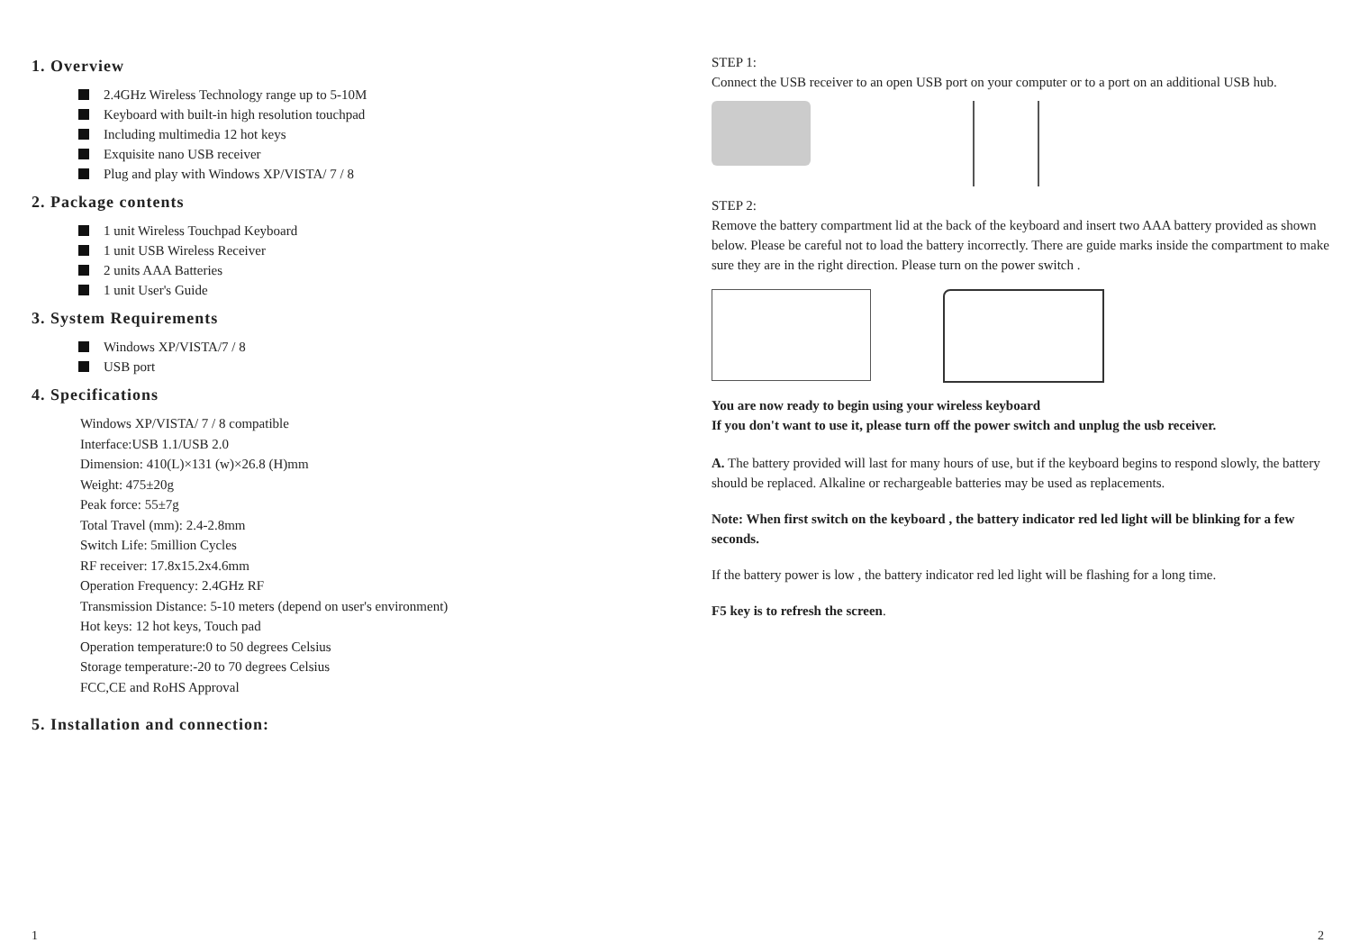1. Overview
2.4GHz Wireless Technology range up to 5-10M
Keyboard with built-in high resolution touchpad
Including multimedia 12 hot keys
Exquisite nano USB receiver
Plug and play with Windows XP/VISTA/ 7 / 8
2. Package contents
1 unit Wireless Touchpad Keyboard
1 unit USB Wireless Receiver
2 units AAA Batteries
1 unit User's Guide
3. System Requirements
Windows XP/VISTA/7 / 8
USB port
4. Specifications
Windows XP/VISTA/ 7 / 8 compatible
Interface:USB 1.1/USB 2.0
Dimension: 410(L)×131 (w)×26.8 (H)mm
Weight: 475±20g
Peak force: 55±7g
Total Travel (mm): 2.4-2.8mm
Switch Life: 5million Cycles
RF receiver: 17.8x15.2x4.6mm
Operation Frequency: 2.4GHz RF
Transmission Distance: 5-10 meters (depend on user's environment)
Hot keys: 12 hot keys, Touch pad
Operation temperature:0 to 50 degrees Celsius
Storage temperature:-20 to 70 degrees Celsius
FCC,CE and RoHS Approval
5. Installation and connection:
1
STEP 1:
Connect the USB receiver to an open USB port on your computer or to a port on an additional USB hub.
STEP 2:
Remove the battery compartment lid at the back of the keyboard and insert two AAA battery provided as shown below. Please be careful not to load the battery incorrectly. There are guide marks inside the compartment to make sure they are in the right direction. Please turn on the power switch .
You are now ready to begin using your wireless keyboard
If you don't want to use it, please turn off the power switch and unplug the usb receiver.
A. The battery provided will last for many hours of use, but if the keyboard begins to respond slowly, the battery should be replaced. Alkaline or rechargeable batteries may be used as replacements.
Note: When first switch on the keyboard , the battery indicator red led light will be blinking for a few seconds.
If the battery power is low , the battery indicator red led light will be flashing for a long time.
F5 key is to refresh the screen.
2